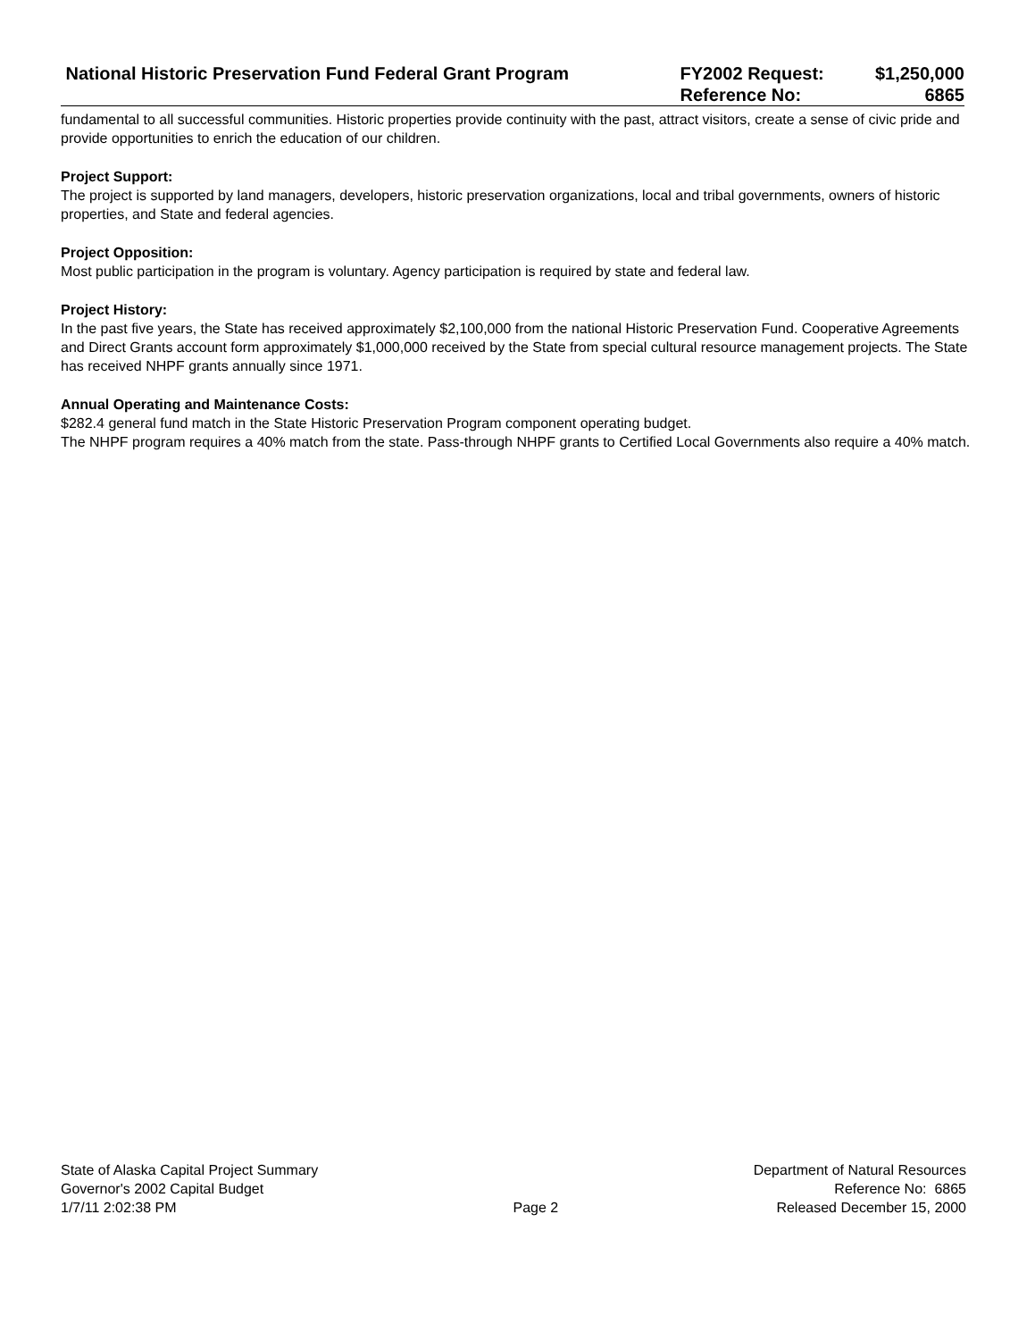| National Historic Preservation Fund Federal Grant Program | FY2002 Request: | $1,250,000 |
| | Reference No: | 6865 |
fundamental to all successful communities. Historic properties provide continuity with the past, attract visitors, create a sense of civic pride and provide opportunities to enrich the education of our children.
Project Support:
The project is supported by land managers, developers, historic preservation organizations, local and tribal governments, owners of historic properties, and State and federal agencies.
Project Opposition:
Most public participation in the program is voluntary. Agency participation is required by state and federal law.
Project History:
In the past five years, the State has received approximately $2,100,000 from the national Historic Preservation Fund. Cooperative Agreements and Direct Grants account form approximately $1,000,000 received by the State from special cultural resource management projects. The State has received NHPF grants annually since 1971.
Annual Operating and Maintenance Costs:
$282.4 general fund match in the State Historic Preservation Program component operating budget.
The NHPF program requires a 40% match from the state. Pass-through NHPF grants to Certified Local Governments also require a 40% match.
State of Alaska Capital Project Summary
Governor's 2002 Capital Budget
1/7/11 2:02:38 PM
Page 2 Department of Natural Resources
Reference No: 6865
Released December 15, 2000